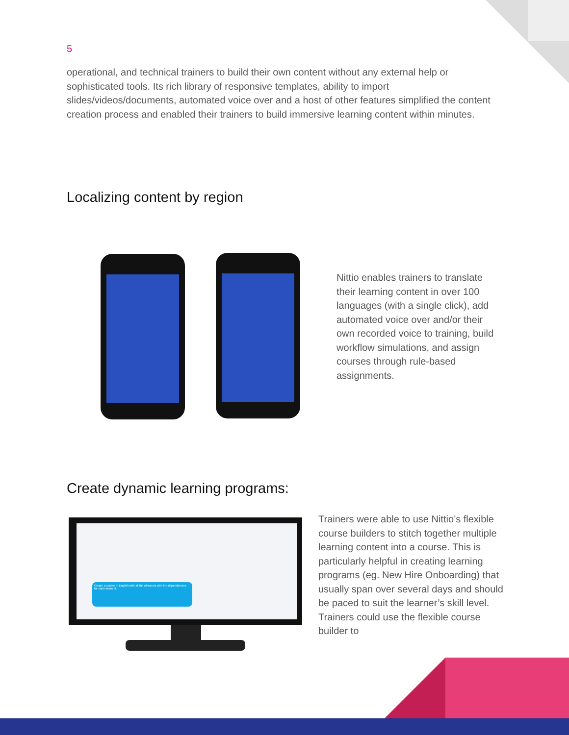5
operational, and technical trainers to build their own content without any external help or sophisticated tools. Its rich library of responsive templates, ability to import slides/videos/documents, automated voice over and a host of other features simplified the content creation process and enabled their trainers to build immersive learning content within minutes.
Localizing content by region
Nittio enables trainers to translate their learning content in over 100 languages (with a single click), add automated voice over and/or their own recorded voice to training, build workflow simulations, and assign courses through rule-based assignments.
Create dynamic learning programs:
Create a course in English with all the elements with the dependencies for each element.
Trainers were able to use Nittio’s flexible course builders to stitch together multiple learning content into a course. This is particularly helpful in creating learning programs (eg. New Hire Onboarding) that usually span over several days and should be paced to suit the learner’s skill level. Trainers could use the flexible course builder to